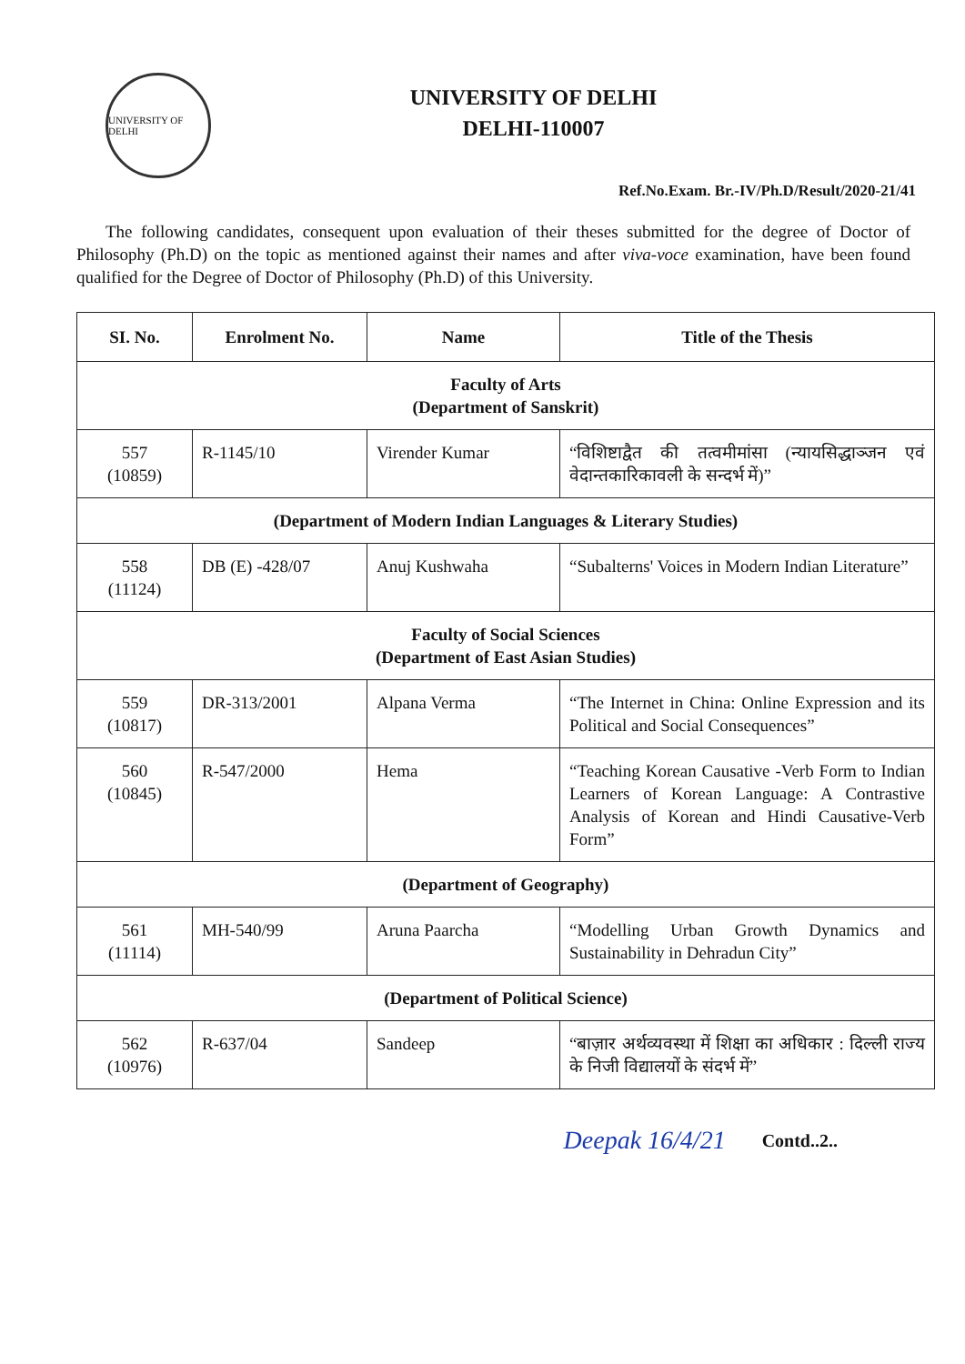UNIVERSITY OF DELHI
UNIVERSITY OF DELHI
DELHI-110007
Ref.No.Exam. Br.-IV/Ph.D/Result/2020-21/41
The following candidates, consequent upon evaluation of their theses submitted for the degree of Doctor of Philosophy (Ph.D) on the topic as mentioned against their names and after viva-voce examination, have been found qualified for the Degree of Doctor of Philosophy (Ph.D) of this University.
| SI. No. | Enrolment No. | Name | Title of the Thesis |
| --- | --- | --- | --- |
| Faculty of Arts (Department of Sanskrit) | | | |
| 557 (10859) | R-1145/10 | Virender Kumar | “विशिष्टाद्वैत की तत्वमीमांसा (न्यायसिद्धाञ्जन एवं वेदान्तकारिकावली के सन्दर्भ में)” |
| (Department of Modern Indian Languages & Literary Studies) | | | |
| 558 (11124) | DB (E) -428/07 | Anuj Kushwaha | “Subalterns' Voices in Modern Indian Literature” |
| Faculty of Social Sciences (Department of East Asian Studies) | | | |
| 559 (10817) | DR-313/2001 | Alpana Verma | “The Internet in China: Online Expression and its Political and Social Consequences” |
| 560 (10845) | R-547/2000 | Hema | “Teaching Korean Causative -Verb Form to Indian Learners of Korean Language: A Contrastive Analysis of Korean and Hindi Causative-Verb Form” |
| (Department of Geography) | | | |
| 561 (11114) | MH-540/99 | Aruna Paarcha | “Modelling Urban Growth Dynamics and Sustainability in Dehradun City” |
| (Department of Political Science) | | | |
| 562 (10976) | R-637/04 | Sandeep | “बाज़ार अर्थव्यवस्था में शिक्षा का अधिकार : दिल्ली राज्य के निजी विद्यालयों के संदर्भ में” |
Deepak 16/4/21
Contd..2..